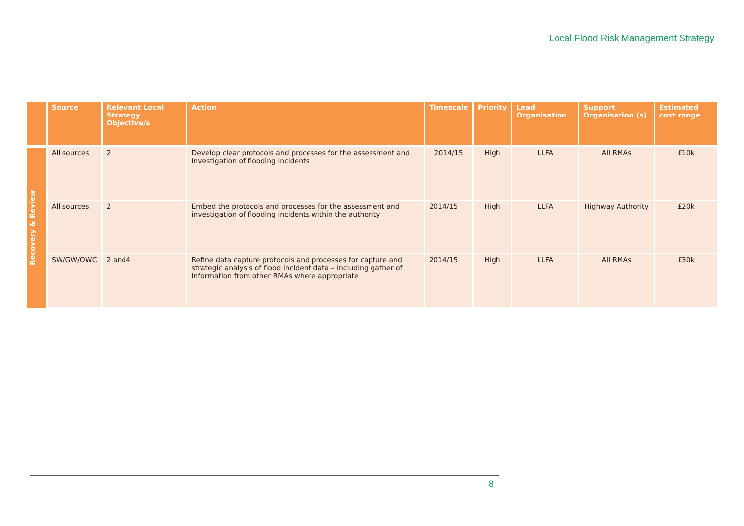Local Flood Risk Management Strategy
| | Source | Relevant Local Strategy Objective/s | Action | Timescale | Priority | Lead Organisation | Support Organisation (s) | Estimated cost range |
| --- | --- | --- | --- | --- | --- | --- | --- | --- |
| Recovery & Review | All sources | 2 | Develop clear protocols and processes for the assessment and investigation of flooding incidents | 2014/15 | High | LLFA | All RMAs | £10k |
| | All sources | 2 | Embed the protocols and processes for the assessment and investigation of flooding incidents within the authority | 2014/15 | High | LLFA | Highway Authority | £20k |
| | SW/GW/OWC | 2 and4 | Refine data capture protocols and processes for capture and strategic analysis of flood incident data – including gather of information from other RMAs where appropriate | 2014/15 | High | LLFA | All RMAs | £30k |
8